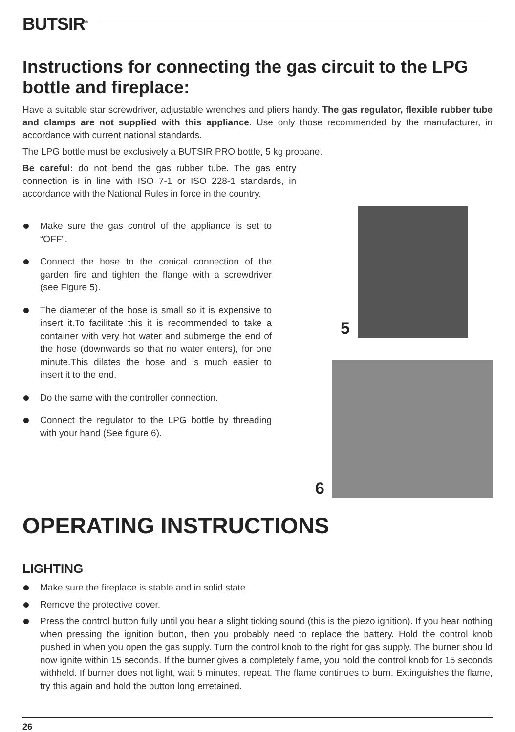BUTSIR<sup>®</sup>
Instructions for connecting the gas circuit to the LPG bottle and fireplace:
Have a suitable star screwdriver, adjustable wrenches and pliers handy. The gas regulator, flexible rubber tube and clamps are not supplied with this appliance. Use only those recommended by the manufacturer, in accordance with current national standards.
The LPG bottle must be exclusively a BUTSIR PRO bottle, 5 kg propane.
Be careful: do not bend the gas rubber tube. The gas entry connection is in line with ISO 7-1 or ISO 228-1 standards, in accordance with the National Rules in force in the country.
Make sure the gas control of the appliance is set to “OFF”.
Connect the hose to the conical connection of the garden fire and tighten the flange with a screwdriver (see Figure 5).
The diameter of the hose is small so it is expensive to insert it.To facilitate this it is recommended to take a container with very hot water and submerge the end of the hose (downwards so that no water enters), for one minute.This dilates the hose and is much easier to insert it to the end.
Do the same with the controller connection.
Connect the regulator to the LPG bottle by threading with your hand (See figure 6).
5
6
OPERATING INSTRUCTIONS
LIGHTING
Make sure the fireplace is stable and in solid state.
Remove the protective cover.
Press the control button fully until you hear a slight ticking sound (this is the piezo ignition). If you hear nothing when pressing the ignition button, then you probably need to replace the battery. Hold the control knob pushed in when you open the gas supply. Turn the control knob to the right for gas supply. The burner shou ld now ignite within 15 seconds. If the burner gives a completely flame, you hold the control knob for 15 seconds withheld. If burner does not light, wait 5 minutes, repeat. The flame continues to burn. Extinguishes the flame, try this again and hold the button long erretained.
26